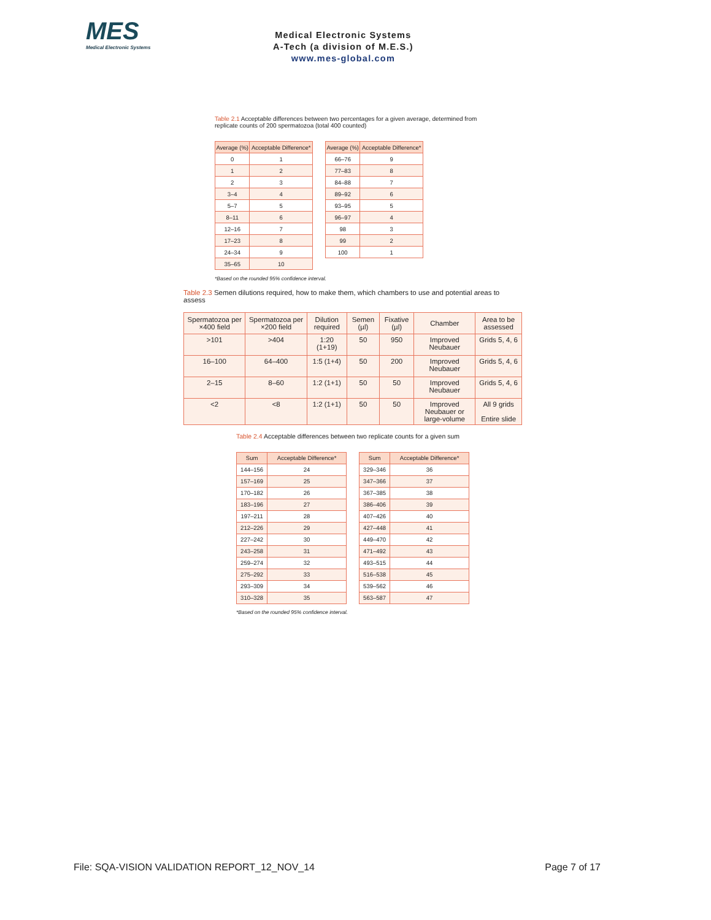MES
Medical Electronic Systems
Medical Electronic Systems
A-Tech (a division of M.E.S.)
www.mes-global.com
Table 2.1 Acceptable differences between two percentages for a given average, determined from replicate counts of 200 spermatozoa (total 400 counted)
| Average (%) | Acceptable Difference* |
| --- | --- |
| 0 | 1 |
| 1 | 2 |
| 2 | 3 |
| 3–4 | 4 |
| 5–7 | 5 |
| 8–11 | 6 |
| 12–16 | 7 |
| 17–23 | 8 |
| 24–34 | 9 |
| 35–65 | 10 |
| Average (%) | Acceptable Difference* |
| --- | --- |
| 66–76 | 9 |
| 77–83 | 8 |
| 84–88 | 7 |
| 89–92 | 6 |
| 93–95 | 5 |
| 96–97 | 4 |
| 98 | 3 |
| 99 | 2 |
| 100 | 1 |
*Based on the rounded 95% confidence interval.
Table 2.3 Semen dilutions required, how to make them, which chambers to use and potential areas to assess
| Spermatozoa per ×400 field | Spermatozoa per ×200 field | Dilution required | Semen (µl) | Fixative (µl) | Chamber | Area to be assessed |
| --- | --- | --- | --- | --- | --- | --- |
| >101 | >404 | 1:20 (1+19) | 50 | 950 | Improved Neubauer | Grids 5, 4, 6 |
| 16–100 | 64–400 | 1:5 (1+4) | 50 | 200 | Improved Neubauer | Grids 5, 4, 6 |
| 2–15 | 8–60 | 1:2 (1+1) | 50 | 50 | Improved Neubauer | Grids 5, 4, 6 |
| <2 | <8 | 1:2 (1+1) | 50 | 50 | Improved Neubauer or large-volume | All 9 grids Entire slide |
Table 2.4 Acceptable differences between two replicate counts for a given sum
| Sum | Acceptable Difference* |
| --- | --- |
| 144–156 | 24 |
| 157–169 | 25 |
| 170–182 | 26 |
| 183–196 | 27 |
| 197–211 | 28 |
| 212–226 | 29 |
| 227–242 | 30 |
| 243–258 | 31 |
| 259–274 | 32 |
| 275–292 | 33 |
| 293–309 | 34 |
| 310–328 | 35 |
| Sum | Acceptable Difference* |
| --- | --- |
| 329–346 | 36 |
| 347–366 | 37 |
| 367–385 | 38 |
| 386–406 | 39 |
| 407–426 | 40 |
| 427–448 | 41 |
| 449–470 | 42 |
| 471–492 | 43 |
| 493–515 | 44 |
| 516–538 | 45 |
| 539–562 | 46 |
| 563–587 | 47 |
*Based on the rounded 95% confidence interval.
File: SQA-VISION VALIDATION REPORT_12_NOV_14 Page 7 of 17